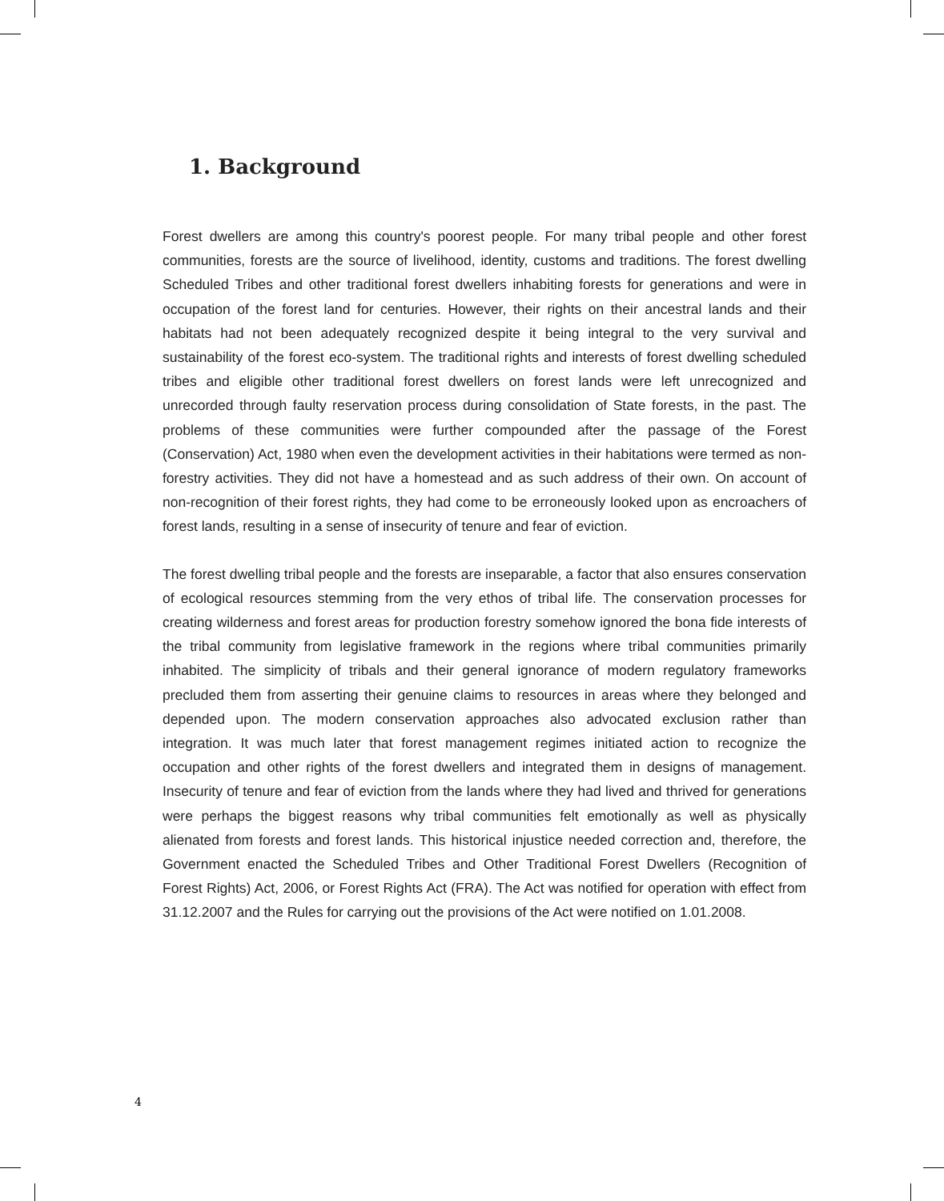1. Background
Forest dwellers are among this country's poorest people. For many tribal people and other forest communities, forests are the source of livelihood, identity, customs and traditions. The forest dwelling Scheduled Tribes and other traditional forest dwellers inhabiting forests for generations and were in occupation of the forest land for centuries. However, their rights on their ancestral lands and their habitats had not been adequately recognized despite it being integral to the very survival and sustainability of the forest eco-system. The traditional rights and interests of forest dwelling scheduled tribes and eligible other traditional forest dwellers on forest lands were left unrecognized and unrecorded through faulty reservation process during consolidation of State forests, in the past. The problems of these communities were further compounded after the passage of the Forest (Conservation) Act, 1980 when even the development activities in their habitations were termed as non-forestry activities. They did not have a homestead and as such address of their own. On account of non-recognition of their forest rights, they had come to be erroneously looked upon as encroachers of forest lands, resulting in a sense of insecurity of tenure and fear of eviction.
The forest dwelling tribal people and the forests are inseparable, a factor that also ensures conservation of ecological resources stemming from the very ethos of tribal life. The conservation processes for creating wilderness and forest areas for production forestry somehow ignored the bona fide interests of the tribal community from legislative framework in the regions where tribal communities primarily inhabited. The simplicity of tribals and their general ignorance of modern regulatory frameworks precluded them from asserting their genuine claims to resources in areas where they belonged and depended upon. The modern conservation approaches also advocated exclusion rather than integration. It was much later that forest management regimes initiated action to recognize the occupation and other rights of the forest dwellers and integrated them in designs of management. Insecurity of tenure and fear of eviction from the lands where they had lived and thrived for generations were perhaps the biggest reasons why tribal communities felt emotionally as well as physically alienated from forests and forest lands. This historical injustice needed correction and, therefore, the Government enacted the Scheduled Tribes and Other Traditional Forest Dwellers (Recognition of Forest Rights) Act, 2006, or Forest Rights Act (FRA). The Act was notified for operation with effect from 31.12.2007 and the Rules for carrying out the provisions of the Act were notified on 1.01.2008.
4